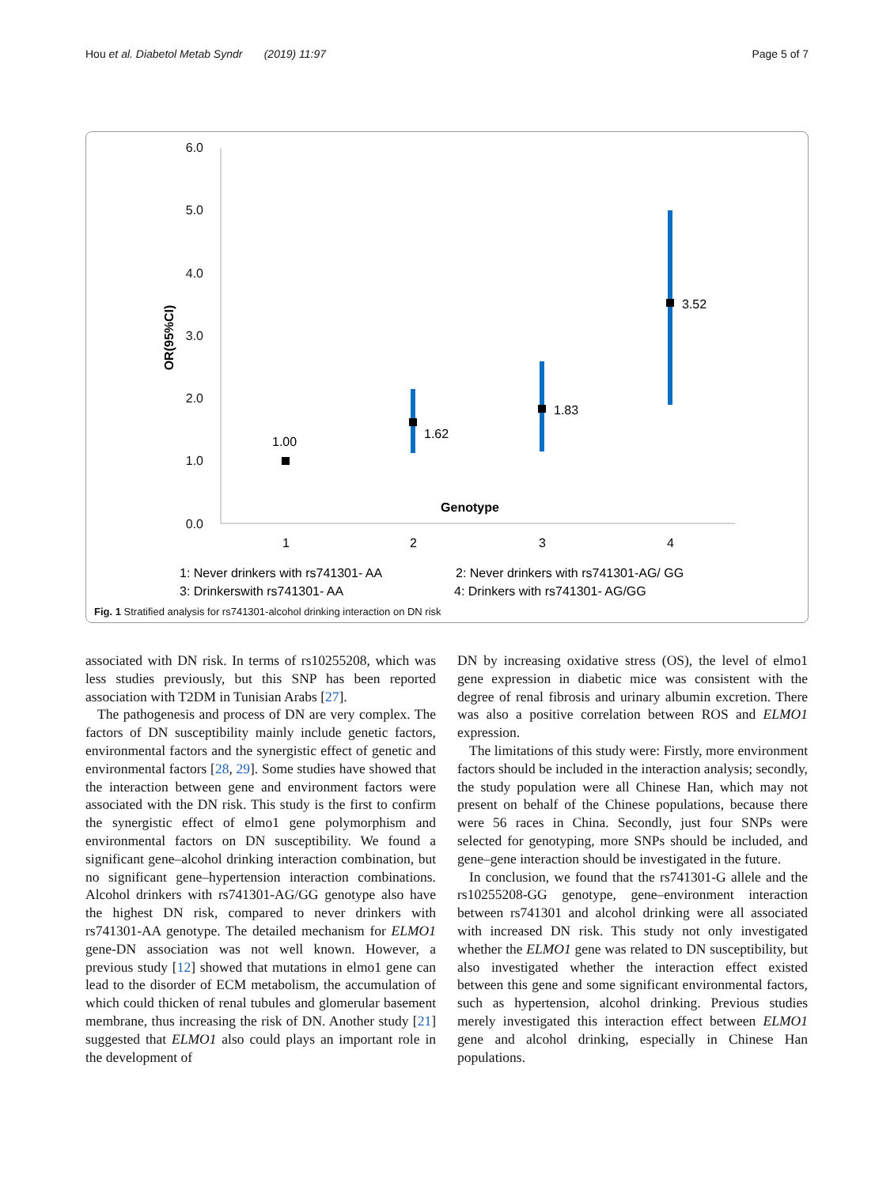Hou et al. Diabetol Metab Syndr (2019) 11:97 Page 5 of 7
6.0
5.0
4.0
3.0
2.0
1.0
0.0
OR(95%CI)
1.00
1.62
1.83
3.52
Genotype
1
2
3
4
1: Never drinkers with rs741301- AA
2: Never drinkers with rs741301-AG/ GG
3: Drinkerswith rs741301- AA
4: Drinkers with rs741301- AG/GG
Fig. 1 Stratified analysis for rs741301-alcohol drinking interaction on DN risk
associated with DN risk. In terms of rs10255208, which was less studies previously, but this SNP has been reported association with T2DM in Tunisian Arabs [27].
The pathogenesis and process of DN are very complex. The factors of DN susceptibility mainly include genetic factors, environmental factors and the synergistic effect of genetic and environmental factors [28, 29]. Some studies have showed that the interaction between gene and environment factors were associated with the DN risk. This study is the first to confirm the synergistic effect of elmo1 gene polymorphism and environmental factors on DN susceptibility. We found a significant gene–alcohol drinking interaction combination, but no significant gene–hypertension interaction combinations. Alcohol drinkers with rs741301-AG/GG genotype also have the highest DN risk, compared to never drinkers with rs741301-AA genotype. The detailed mechanism for ELMO1 gene-DN association was not well known. However, a previous study [12] showed that mutations in elmo1 gene can lead to the disorder of ECM metabolism, the accumulation of which could thicken of renal tubules and glomerular basement membrane, thus increasing the risk of DN. Another study [21] suggested that ELMO1 also could plays an important role in the development of
DN by increasing oxidative stress (OS), the level of elmo1 gene expression in diabetic mice was consistent with the degree of renal fibrosis and urinary albumin excretion. There was also a positive correlation between ROS and ELMO1 expression.
The limitations of this study were: Firstly, more environment factors should be included in the interaction analysis; secondly, the study population were all Chinese Han, which may not present on behalf of the Chinese populations, because there were 56 races in China. Secondly, just four SNPs were selected for genotyping, more SNPs should be included, and gene–gene interaction should be investigated in the future.
In conclusion, we found that the rs741301-G allele and the rs10255208-GG genotype, gene–environment interaction between rs741301 and alcohol drinking were all associated with increased DN risk. This study not only investigated whether the ELMO1 gene was related to DN susceptibility, but also investigated whether the interaction effect existed between this gene and some significant environmental factors, such as hypertension, alcohol drinking. Previous studies merely investigated this interaction effect between ELMO1 gene and alcohol drinking, especially in Chinese Han populations.